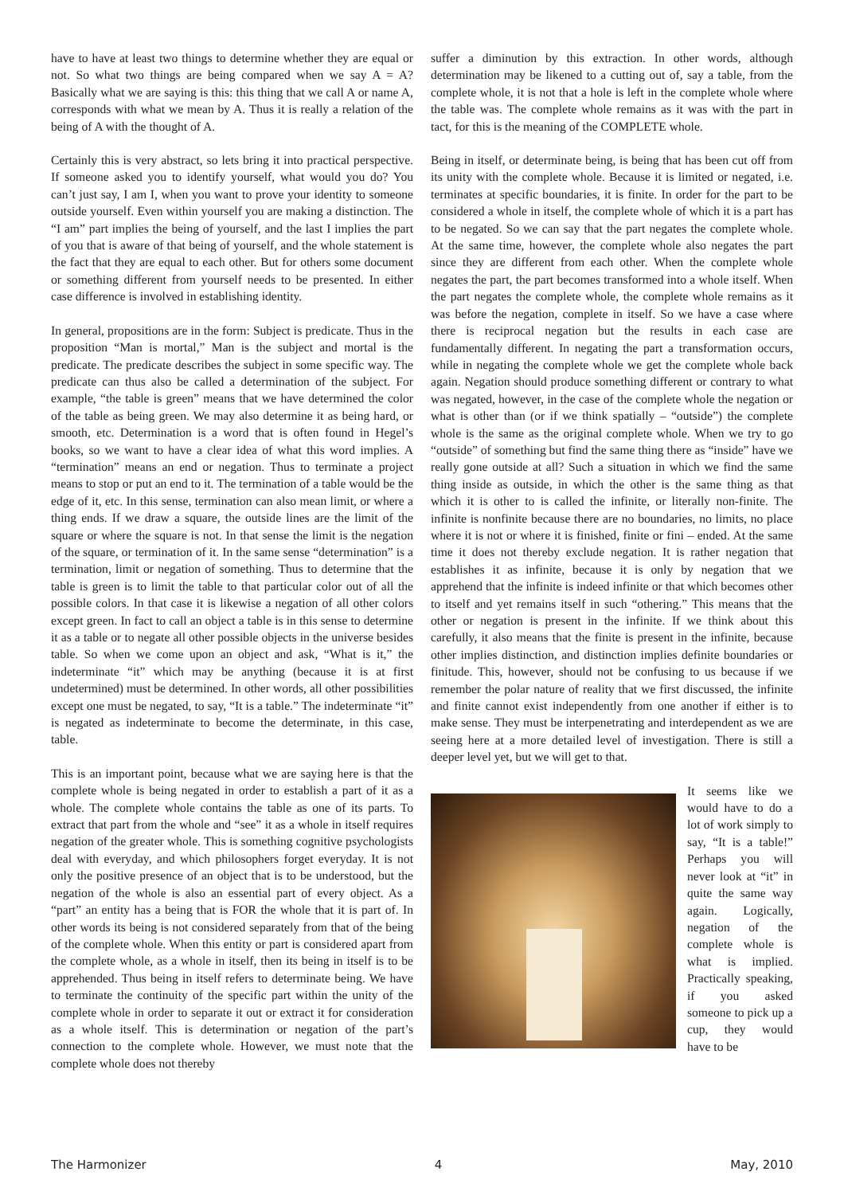have to have at least two things to determine whether they are equal or not. So what two things are being compared when we say A = A? Basically what we are saying is this: this thing that we call A or name A, corresponds with what we mean by A. Thus it is really a relation of the being of A with the thought of A.
Certainly this is very abstract, so lets bring it into practical perspective. If someone asked you to identify yourself, what would you do? You can’t just say, I am I, when you want to prove your identity to someone outside yourself. Even within yourself you are making a distinction. The “I am” part implies the being of yourself, and the last I implies the part of you that is aware of that being of yourself, and the whole statement is the fact that they are equal to each other. But for others some document or something different from yourself needs to be presented. In either case difference is involved in establishing identity.
In general, propositions are in the form: Subject is predicate. Thus in the proposition “Man is mortal,” Man is the subject and mortal is the predicate. The predicate describes the subject in some specific way. The predicate can thus also be called a determination of the subject. For example, “the table is green” means that we have determined the color of the table as being green. We may also determine it as being hard, or smooth, etc. Determination is a word that is often found in Hegel’s books, so we want to have a clear idea of what this word implies. A “termination” means an end or negation. Thus to terminate a project means to stop or put an end to it. The termination of a table would be the edge of it, etc. In this sense, termination can also mean limit, or where a thing ends. If we draw a square, the outside lines are the limit of the square or where the square is not. In that sense the limit is the negation of the square, or termination of it. In the same sense “determination” is a termination, limit or negation of something. Thus to determine that the table is green is to limit the table to that particular color out of all the possible colors. In that case it is likewise a negation of all other colors except green. In fact to call an object a table is in this sense to determine it as a table or to negate all other possible objects in the universe besides table. So when we come upon an object and ask, “What is it,” the indeterminate “it” which may be anything (because it is at first undetermined) must be determined. In other words, all other possibilities except one must be negated, to say, “It is a table.” The indeterminate “it” is negated as indeterminate to become the determinate, in this case, table.
This is an important point, because what we are saying here is that the complete whole is being negated in order to establish a part of it as a whole. The complete whole contains the table as one of its parts. To extract that part from the whole and “see” it as a whole in itself requires negation of the greater whole. This is something cognitive psychologists deal with everyday, and which philosophers forget everyday. It is not only the positive presence of an object that is to be understood, but the negation of the whole is also an essential part of every object. As a “part” an entity has a being that is FOR the whole that it is part of. In other words its being is not considered separately from that of the being of the complete whole. When this entity or part is considered apart from the complete whole, as a whole in itself, then its being in itself is to be apprehended. Thus being in itself refers to determinate being. We have to terminate the continuity of the specific part within the unity of the complete whole in order to separate it out or extract it for consideration as a whole itself. This is determination or negation of the part’s connection to the complete whole. However, we must note that the complete whole does not thereby
suffer a diminution by this extraction. In other words, although determination may be likened to a cutting out of, say a table, from the complete whole, it is not that a hole is left in the complete whole where the table was. The complete whole remains as it was with the part in tact, for this is the meaning of the COMPLETE whole.
Being in itself, or determinate being, is being that has been cut off from its unity with the complete whole. Because it is limited or negated, i.e. terminates at specific boundaries, it is finite. In order for the part to be considered a whole in itself, the complete whole of which it is a part has to be negated. So we can say that the part negates the complete whole. At the same time, however, the complete whole also negates the part since they are different from each other. When the complete whole negates the part, the part becomes transformed into a whole itself. When the part negates the complete whole, the complete whole remains as it was before the negation, complete in itself. So we have a case where there is reciprocal negation but the results in each case are fundamentally different. In negating the part a transformation occurs, while in negating the complete whole we get the complete whole back again. Negation should produce something different or contrary to what was negated, however, in the case of the complete whole the negation or what is other than (or if we think spatially – “outside”) the complete whole is the same as the original complete whole. When we try to go “outside” of something but find the same thing there as “inside” have we really gone outside at all? Such a situation in which we find the same thing inside as outside, in which the other is the same thing as that which it is other to is called the infinite, or literally non-finite. The infinite is nonfinite because there are no boundaries, no limits, no place where it is not or where it is finished, finite or fini – ended. At the same time it does not thereby exclude negation. It is rather negation that establishes it as infinite, because it is only by negation that we apprehend that the infinite is indeed infinite or that which becomes other to itself and yet remains itself in such “othering.” This means that the other or negation is present in the infinite. If we think about this carefully, it also means that the finite is present in the infinite, because other implies distinction, and distinction implies definite boundaries or finitude. This, however, should not be confusing to us because if we remember the polar nature of reality that we first discussed, the infinite and finite cannot exist independently from one another if either is to make sense. They must be interpenetrating and interdependent as we are seeing here at a more detailed level of investigation. There is still a deeper level yet, but we will get to that.
It seems like we would have to do a lot of work simply to say, “It is a table!” Perhaps you will never look at “it” in quite the same way again. Logically, negation of the complete whole is what is implied. Practically speaking, if you asked someone to pick up a cup, they would have to be
The Harmonizer 4 May, 2010